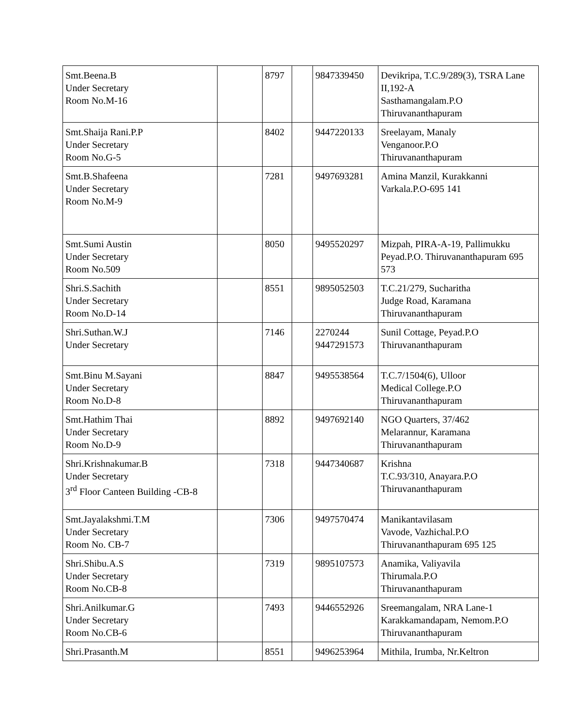| Smt.Beena.B Under Secretary Room No.M-16 | | 8797 | | 9847339450 | Devikripa, T.C.9/289(3), TSRA Lane II,192-A Sasthamangalam.P.O Thiruvananthapuram |
| Smt.Shaija Rani.P.P Under Secretary Room No.G-5 | | 8402 | | 9447220133 | Sreelayam, Manaly Venganoor.P.O Thiruvananthapuram |
| Smt.B.Shafeena Under Secretary Room No.M-9 | | 7281 | | 9497693281 | Amina Manzil, Kurakkanni Varkala.P.O-695 141 |
| Smt.Sumi Austin Under Secretary Room No.509 | | 8050 | | 9495520297 | Mizpah, PIRA-A-19, Pallimukku Peyad.P.O. Thiruvananthapuram 695 573 |
| Shri.S.Sachith Under Secretary Room No.D-14 | | 8551 | | 9895052503 | T.C.21/279, Sucharitha Judge Road, Karamana Thiruvananthapuram |
| Shri.Suthan.W.J Under Secretary | | 7146 | | 2270244 9447291573 | Sunil Cottage, Peyad.P.O Thiruvananthapuram |
| Smt.Binu M.Sayani Under Secretary Room No.D-8 | | 8847 | | 9495538564 | T.C.7/1504(6), Ulloor Medical College.P.O Thiruvananthapuram |
| Smt.Hathim Thai Under Secretary Room No.D-9 | | 8892 | | 9497692140 | NGO Quarters, 37/462 Melarannur, Karamana Thiruvananthapuram |
| Shri.Krishnakumar.B Under Secretary 3<sup>rd</sup> Floor Canteen Building -CB-8 | | 7318 | | 9447340687 | Krishna T.C.93/310, Anayara.P.O Thiruvananthapuram |
| Smt.Jayalakshmi.T.M Under Secretary Room No. CB-7 | | 7306 | | 9497570474 | Manikantavilasam Vavode, Vazhichal.P.O Thiruvananthapuram 695 125 |
| Shri.Shibu.A.S Under Secretary Room No.CB-8 | | 7319 | | 9895107573 | Anamika, Valiyavila Thirumala.P.O Thiruvananthapuram |
| Shri.Anilkumar.G Under Secretary Room No.CB-6 | | 7493 | | 9446552926 | Sreemangalam, NRA Lane-1 Karakkamandapam, Nemom.P.O Thiruvananthapuram |
| Shri.Prasanth.M | | 8551 | | 9496253964 | Mithila, Irumba, Nr.Keltron |